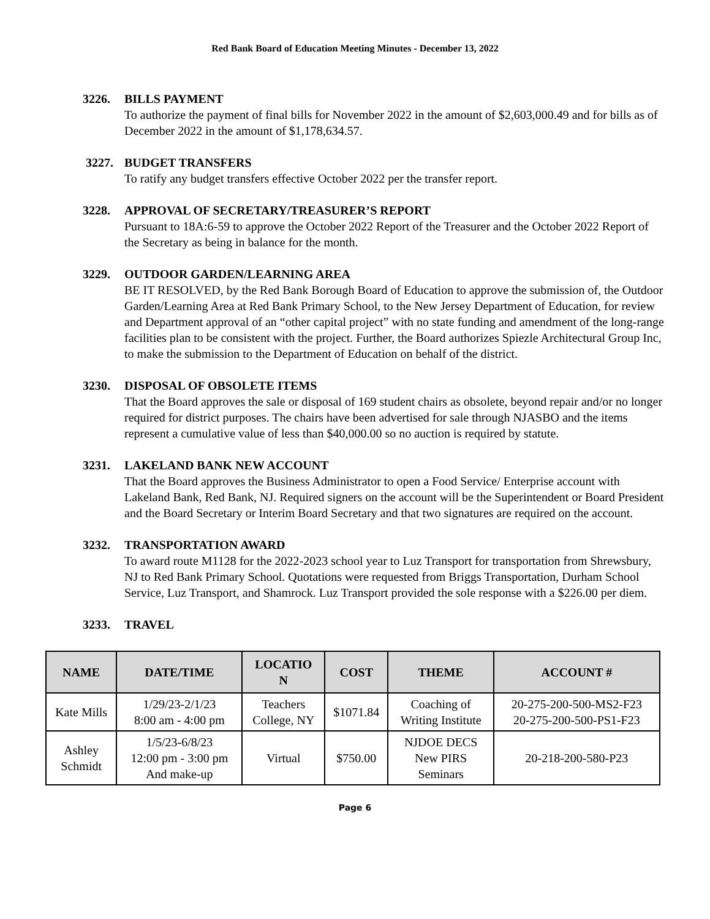Red Bank Board of Education Meeting Minutes - December 13, 2022
3226. BILLS PAYMENT
To authorize the payment of final bills for November 2022 in the amount of $2,603,000.49 and for bills as of December 2022 in the amount of $1,178,634.57.
3227. BUDGET TRANSFERS
To ratify any budget transfers effective October 2022 per the transfer report.
3228. APPROVAL OF SECRETARY/TREASURER’S REPORT
Pursuant to 18A:6-59 to approve the October 2022 Report of the Treasurer and the October 2022 Report of the Secretary as being in balance for the month.
3229. OUTDOOR GARDEN/LEARNING AREA
BE IT RESOLVED, by the Red Bank Borough Board of Education to approve the submission of, the Outdoor Garden/Learning Area at Red Bank Primary School, to the New Jersey Department of Education, for review and Department approval of an “other capital project” with no state funding and amendment of the long-range facilities plan to be consistent with the project. Further, the Board authorizes Spiezle Architectural Group Inc, to make the submission to the Department of Education on behalf of the district.
3230. DISPOSAL OF OBSOLETE ITEMS
That the Board approves the sale or disposal of 169 student chairs as obsolete, beyond repair and/or no longer required for district purposes. The chairs have been advertised for sale through NJASBO and the items represent a cumulative value of less than $40,000.00 so no auction is required by statute.
3231. LAKELAND BANK NEW ACCOUNT
That the Board approves the Business Administrator to open a Food Service/ Enterprise account with Lakeland Bank, Red Bank, NJ. Required signers on the account will be the Superintendent or Board President and the Board Secretary or Interim Board Secretary and that two signatures are required on the account.
3232. TRANSPORTATION AWARD
To award route M1128 for the 2022-2023 school year to Luz Transport for transportation from Shrewsbury, NJ to Red Bank Primary School. Quotations were requested from Briggs Transportation, Durham School Service, Luz Transport, and Shamrock. Luz Transport provided the sole response with a $226.00 per diem.
3233. TRAVEL
| NAME | DATE/TIME | LOCATIO N | COST | THEME | ACCOUNT # |
| --- | --- | --- | --- | --- | --- |
| Kate Mills | 1/29/23-2/1/23 8:00 am - 4:00 pm | Teachers College, NY | $1071.84 | Coaching of Writing Institute | 20-275-200-500-MS2-F23 20-275-200-500-PS1-F23 |
| Ashley Schmidt | 1/5/23-6/8/23 12:00 pm - 3:00 pm And make-up | Virtual | $750.00 | NJDOE DECS New PIRS Seminars | 20-218-200-580-P23 |
Page 6